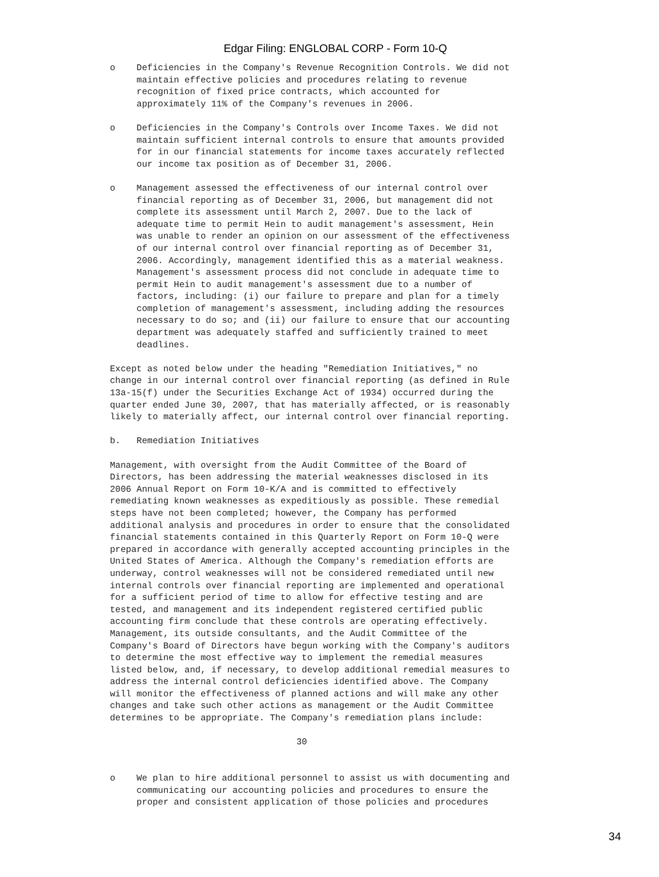Edgar Filing: ENGLOBAL CORP - Form 10-Q
o    Deficiencies in the Company's Revenue Recognition Controls. We did not
     maintain effective policies and procedures relating to revenue
     recognition of fixed price contracts, which accounted for
     approximately 11% of the Company's revenues in 2006.

o    Deficiencies in the Company's Controls over Income Taxes. We did not
     maintain sufficient internal controls to ensure that amounts provided
     for in our financial statements for income taxes accurately reflected
     our income tax position as of December 31, 2006.

o    Management assessed the effectiveness of our internal control over
     financial reporting as of December 31, 2006, but management did not
     complete its assessment until March 2, 2007. Due to the lack of
     adequate time to permit Hein to audit management's assessment, Hein
     was unable to render an opinion on our assessment of the effectiveness
     of our internal control over financial reporting as of December 31,
     2006. Accordingly, management identified this as a material weakness.
     Management's assessment process did not conclude in adequate time to
     permit Hein to audit management's assessment due to a number of
     factors, including: (i) our failure to prepare and plan for a timely
     completion of management's assessment, including adding the resources
     necessary to do so; and (ii) our failure to ensure that our accounting
     department was adequately staffed and sufficiently trained to meet
     deadlines.

Except as noted below under the heading "Remediation Initiatives," no
change in our internal control over financial reporting (as defined in Rule
13a-15(f) under the Securities Exchange Act of 1934) occurred during the
quarter ended June 30, 2007, that has materially affected, or is reasonably
likely to materially affect, our internal control over financial reporting.

b.   Remediation Initiatives

Management, with oversight from the Audit Committee of the Board of
Directors, has been addressing the material weaknesses disclosed in its
2006 Annual Report on Form 10-K/A and is committed to effectively
remediating known weaknesses as expeditiously as possible. These remedial
steps have not been completed; however, the Company has performed
additional analysis and procedures in order to ensure that the consolidated
financial statements contained in this Quarterly Report on Form 10-Q were
prepared in accordance with generally accepted accounting principles in the
United States of America. Although the Company's remediation efforts are
underway, control weaknesses will not be considered remediated until new
internal controls over financial reporting are implemented and operational
for a sufficient period of time to allow for effective testing and are
tested, and management and its independent registered certified public
accounting firm conclude that these controls are operating effectively.
Management, its outside consultants, and the Audit Committee of the
Company's Board of Directors have begun working with the Company's auditors
to determine the most effective way to implement the remedial measures
listed below, and, if necessary, to develop additional remedial measures to
address the internal control deficiencies identified above. The Company
will monitor the effectiveness of planned actions and will make any other
changes and take such other actions as management or the Audit Committee
determines to be appropriate. The Company's remediation plans include:

                                   30


o    We plan to hire additional personnel to assist us with documenting and
     communicating our accounting policies and procedures to ensure the
     proper and consistent application of those policies and procedures
34